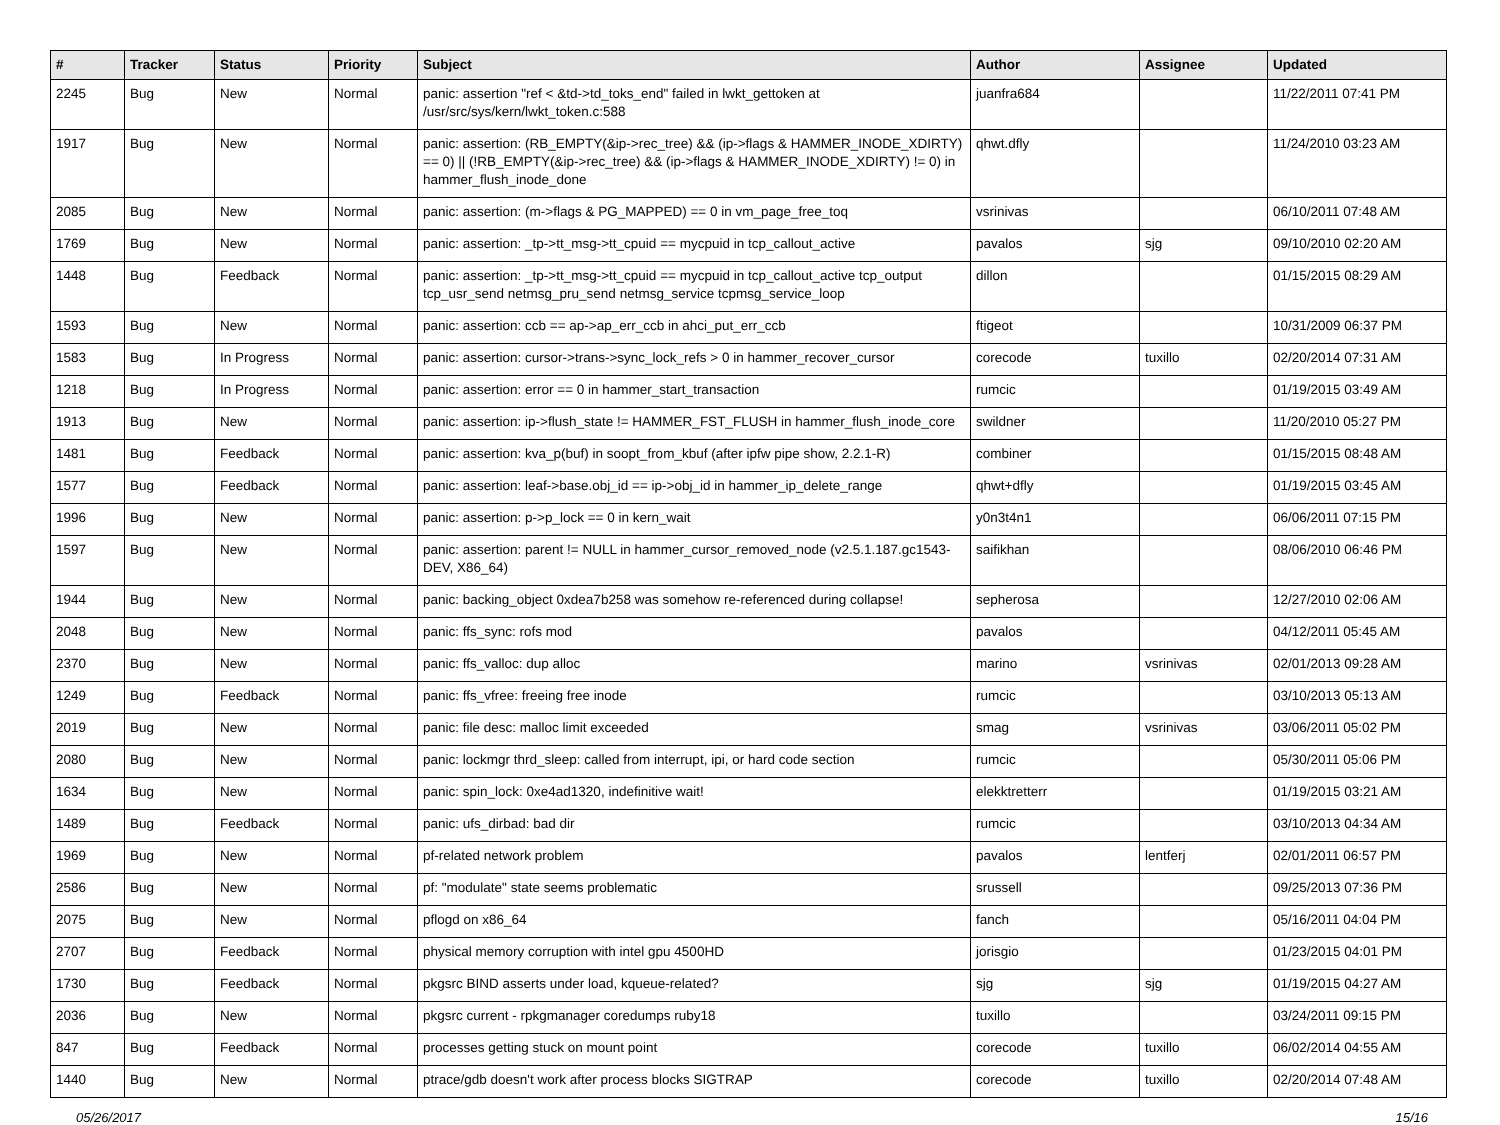| # | Tracker | Status | Priority | Subject | Author | Assignee | Updated |
| --- | --- | --- | --- | --- | --- | --- | --- |
| 2245 | Bug | New | Normal | panic: assertion "ref < &td->td_toks_end" failed in lwkt_gettoken at /usr/src/sys/kern/lwkt_token.c:588 | juanfra684 | | 11/22/2011 07:41 PM |
| 1917 | Bug | New | Normal | panic: assertion: (RB_EMPTY(&ip->rec_tree) && (ip->flags & HAMMER_INODE_XDIRTY) == 0) // (!RB_EMPTY(&ip->rec_tree) && (ip->flags & HAMMER_INODE_XDIRTY) != 0) in hammer_flush_inode_done | qhwt.dfly | | 11/24/2010 03:23 AM |
| 2085 | Bug | New | Normal | panic: assertion: (m->flags & PG_MAPPED) == 0 in vm_page_free_toq | vsrinivas | | 06/10/2011 07:48 AM |
| 1769 | Bug | New | Normal | panic: assertion: _tp->tt_msg->tt_cpuid == mycpuid in tcp_callout_active | pavalos | sjg | 09/10/2010 02:20 AM |
| 1448 | Bug | Feedback | Normal | panic: assertion: _tp->tt_msg->tt_cpuid == mycpuid in tcp_callout_active tcp_output tcp_usr_send netmsg_pru_send netmsg_service tcpmsg_service_loop | dillon | | 01/15/2015 08:29 AM |
| 1593 | Bug | New | Normal | panic: assertion: ccb == ap->ap_err_ccb in ahci_put_err_ccb | ftigeot | | 10/31/2009 06:37 PM |
| 1583 | Bug | In Progress | Normal | panic: assertion: cursor->trans->sync_lock_refs > 0 in hammer_recover_cursor | corecode | tuxillo | 02/20/2014 07:31 AM |
| 1218 | Bug | In Progress | Normal | panic: assertion: error == 0 in hammer_start_transaction | rumcic | | 01/19/2015 03:49 AM |
| 1913 | Bug | New | Normal | panic: assertion: ip->flush_state != HAMMER_FST_FLUSH in hammer_flush_inode_core | swildner | | 11/20/2010 05:27 PM |
| 1481 | Bug | Feedback | Normal | panic: assertion: kva_p(buf) in soopt_from_kbuf (after ipfw pipe show, 2.2.1-R) | combiner | | 01/15/2015 08:48 AM |
| 1577 | Bug | Feedback | Normal | panic: assertion: leaf->base.obj_id == ip->obj_id in hammer_ip_delete_range | qhwt+dfly | | 01/19/2015 03:45 AM |
| 1996 | Bug | New | Normal | panic: assertion: p->p_lock == 0 in kern_wait | y0n3t4n1 | | 06/06/2011 07:15 PM |
| 1597 | Bug | New | Normal | panic: assertion: parent != NULL in hammer_cursor_removed_node (v2.5.1.187.gc1543-DEV, X86_64) | saifikhan | | 08/06/2010 06:46 PM |
| 1944 | Bug | New | Normal | panic: backing_object 0xdea7b258 was somehow re-referenced during collapse! | sepherosa | | 12/27/2010 02:06 AM |
| 2048 | Bug | New | Normal | panic: ffs_sync: rofs mod | pavalos | | 04/12/2011 05:45 AM |
| 2370 | Bug | New | Normal | panic: ffs_valloc: dup alloc | marino | vsrinivas | 02/01/2013 09:28 AM |
| 1249 | Bug | Feedback | Normal | panic: ffs_vfree: freeing free inode | rumcic | | 03/10/2013 05:13 AM |
| 2019 | Bug | New | Normal | panic: file desc: malloc limit exceeded | smag | vsrinivas | 03/06/2011 05:02 PM |
| 2080 | Bug | New | Normal | panic: lockmgr thrd_sleep: called from interrupt, ipi, or hard code section | rumcic | | 05/30/2011 05:06 PM |
| 1634 | Bug | New | Normal | panic: spin_lock: 0xe4ad1320, indefinitive wait! | elekktretterr | | 01/19/2015 03:21 AM |
| 1489 | Bug | Feedback | Normal | panic: ufs_dirbad: bad dir | rumcic | | 03/10/2013 04:34 AM |
| 1969 | Bug | New | Normal | pf-related network problem | pavalos | lentferj | 02/01/2011 06:57 PM |
| 2586 | Bug | New | Normal | pf: "modulate" state seems problematic | srussell | | 09/25/2013 07:36 PM |
| 2075 | Bug | New | Normal | pflogd on x86_64 | fanch | | 05/16/2011 04:04 PM |
| 2707 | Bug | Feedback | Normal | physical memory corruption with intel gpu 4500HD | jorisgio | | 01/23/2015 04:01 PM |
| 1730 | Bug | Feedback | Normal | pkgsrc BIND asserts under load, kqueue-related? | sjg | sjg | 01/19/2015 04:27 AM |
| 2036 | Bug | New | Normal | pkgsrc current - rpkgmanager coredumps ruby18 | tuxillo | | 03/24/2011 09:15 PM |
| 847 | Bug | Feedback | Normal | processes getting stuck on mount point | corecode | tuxillo | 06/02/2014 04:55 AM |
| 1440 | Bug | New | Normal | ptrace/gdb doesn't work after process blocks SIGTRAP | corecode | tuxillo | 02/20/2014 07:48 AM |
05/26/2017 15/16